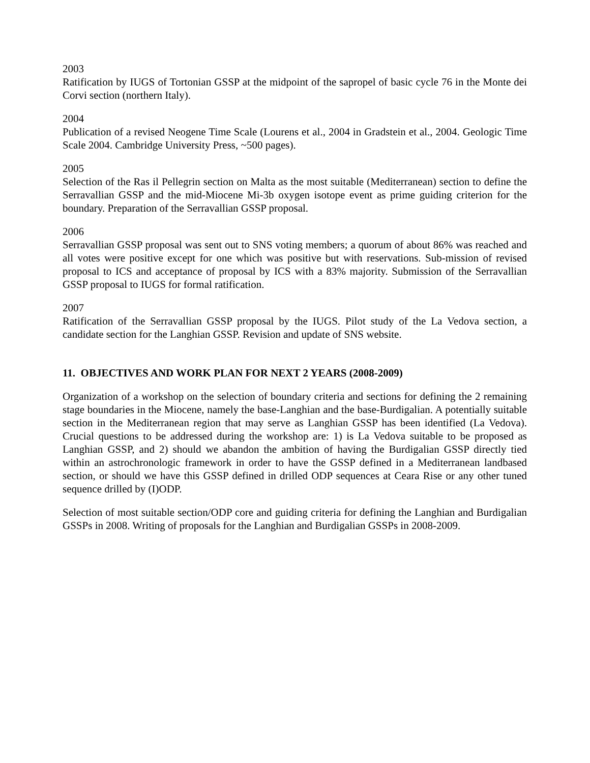2003
Ratification by IUGS of Tortonian GSSP at the midpoint of the sapropel of basic cycle 76 in the Monte dei Corvi section (northern Italy).
2004
Publication of a revised Neogene Time Scale (Lourens et al., 2004 in Gradstein et al., 2004. Geologic Time Scale 2004. Cambridge University Press, ~500 pages).
2005
Selection of the Ras il Pellegrin section on Malta as the most suitable (Mediterranean) section to define the Serravallian GSSP and the mid-Miocene Mi-3b oxygen isotope event as prime guiding criterion for the boundary. Preparation of the Serravallian GSSP proposal.
2006
Serravallian GSSP proposal was sent out to SNS voting members; a quorum of about 86% was reached and all votes were positive except for one which was positive but with reservations. Sub-mission of revised proposal to ICS and acceptance of proposal by ICS with a 83% majority. Submission of the Serravallian GSSP proposal to IUGS for formal ratification.
2007
Ratification of the Serravallian GSSP proposal by the IUGS. Pilot study of the La Vedova section, a candidate section for the Langhian GSSP. Revision and update of SNS website.
11. OBJECTIVES AND WORK PLAN FOR NEXT 2 YEARS (2008-2009)
Organization of a workshop on the selection of boundary criteria and sections for defining the 2 remaining stage boundaries in the Miocene, namely the base-Langhian and the base-Burdigalian. A potentially suitable section in the Mediterranean region that may serve as Langhian GSSP has been identified (La Vedova). Crucial questions to be addressed during the workshop are: 1) is La Vedova suitable to be proposed as Langhian GSSP, and 2) should we abandon the ambition of having the Burdigalian GSSP directly tied within an astrochronologic framework in order to have the GSSP defined in a Mediterranean landbased section, or should we have this GSSP defined in drilled ODP sequences at Ceara Rise or any other tuned sequence drilled by (I)ODP.
Selection of most suitable section/ODP core and guiding criteria for defining the Langhian and Burdigalian GSSPs in 2008. Writing of proposals for the Langhian and Burdigalian GSSPs in 2008-2009.